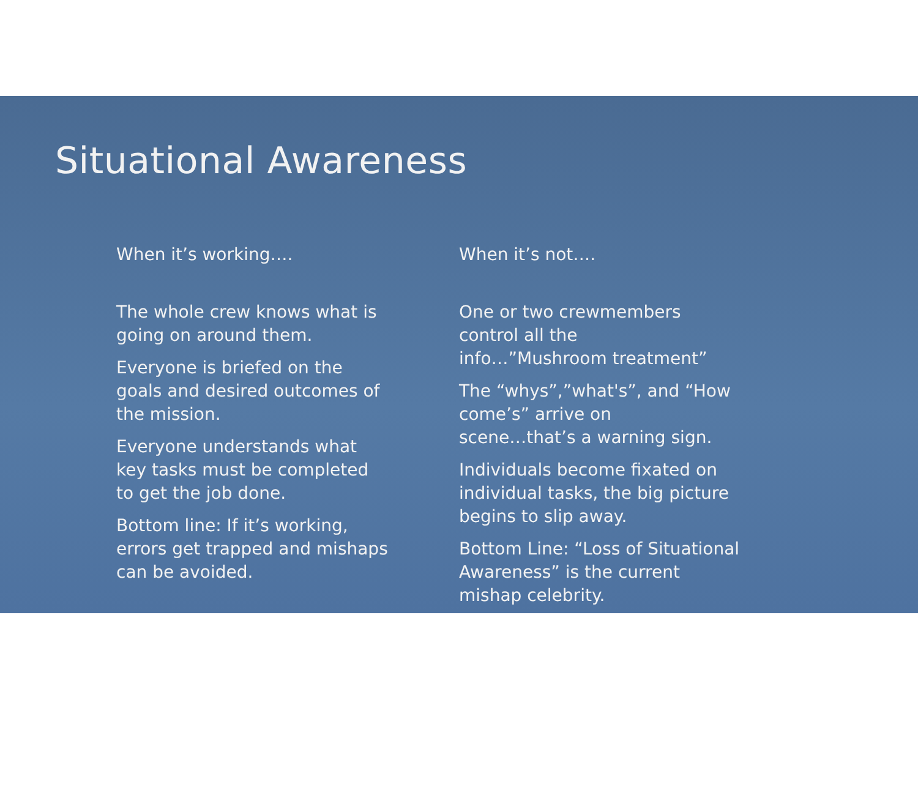Situational Awareness
When it’s working….
The whole crew knows what is
going on around them.
Everyone is briefed on the
goals and desired outcomes of
the mission.
Everyone understands what
key tasks must be completed
to get the job done.
Bottom line: If it’s working,
errors get trapped and mishaps
can be avoided.
When it’s not….
One or two crewmembers
control all the
info…”Mushroom treatment”
The “whys”,”what's”, and “How
come’s” arrive on
scene…that’s a warning sign.
Individuals become fixated on
individual tasks, the big picture
begins to slip away.
Bottom Line: “Loss of Situational
Awareness” is the current
mishap celebrity.